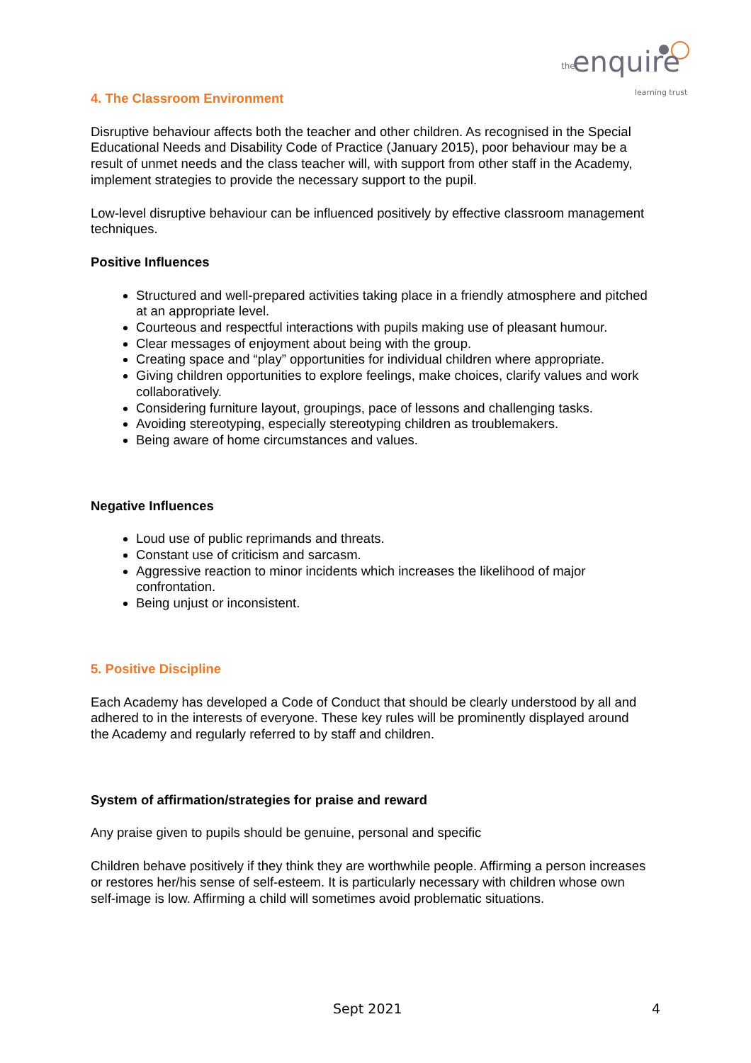the enquire
learning trust
4. The Classroom Environment
Disruptive behaviour affects both the teacher and other children. As recognised in the Special Educational Needs and Disability Code of Practice (January 2015), poor behaviour may be a result of unmet needs and the class teacher will, with support from other staff in the Academy, implement strategies to provide the necessary support to the pupil.
Low-level disruptive behaviour can be influenced positively by effective classroom management techniques.
Positive Influences
Structured and well-prepared activities taking place in a friendly atmosphere and pitched at an appropriate level.
Courteous and respectful interactions with pupils making use of pleasant humour.
Clear messages of enjoyment about being with the group.
Creating space and “play” opportunities for individual children where appropriate.
Giving children opportunities to explore feelings, make choices, clarify values and work collaboratively.
Considering furniture layout, groupings, pace of lessons and challenging tasks.
Avoiding stereotyping, especially stereotyping children as troublemakers.
Being aware of home circumstances and values.
Negative Influences
Loud use of public reprimands and threats.
Constant use of criticism and sarcasm.
Aggressive reaction to minor incidents which increases the likelihood of major confrontation.
Being unjust or inconsistent.
5. Positive Discipline
Each Academy has developed a Code of Conduct that should be clearly understood by all and adhered to in the interests of everyone. These key rules will be prominently displayed around the Academy and regularly referred to by staff and children.
System of affirmation/strategies for praise and reward
Any praise given to pupils should be genuine, personal and specific
Children behave positively if they think they are worthwhile people. Affirming a person increases or restores her/his sense of self-esteem. It is particularly necessary with children whose own self-image is low. Affirming a child will sometimes avoid problematic situations.
Sept 2021 4